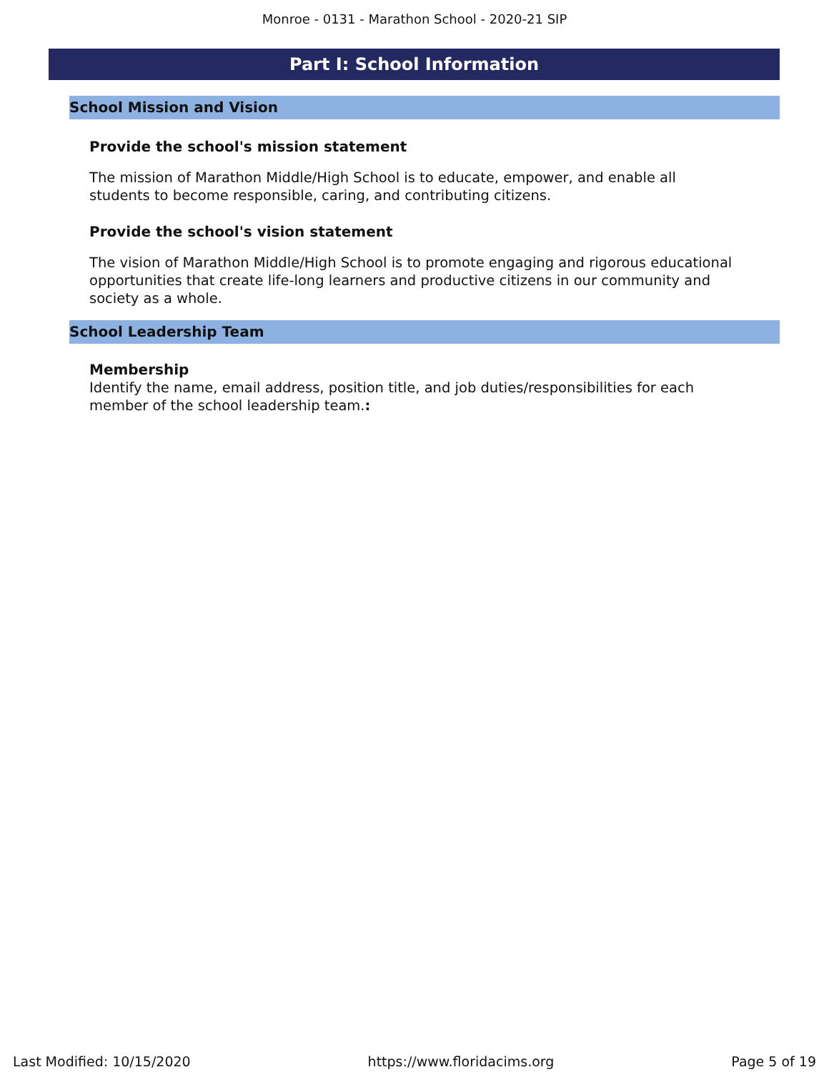Monroe - 0131 - Marathon School - 2020-21 SIP
Part I: School Information
School Mission and Vision
Provide the school's mission statement
The mission of Marathon Middle/High School is to educate, empower, and enable all students to become responsible, caring, and contributing citizens.
Provide the school's vision statement
The vision of Marathon Middle/High School is to promote engaging and rigorous educational opportunities that create life-long learners and productive citizens in our community and society as a whole.
School Leadership Team
Membership
Identify the name, email address, position title, and job duties/responsibilities for each member of the school leadership team.:
Last Modified: 10/15/2020 https://www.floridacims.org Page 5 of 19